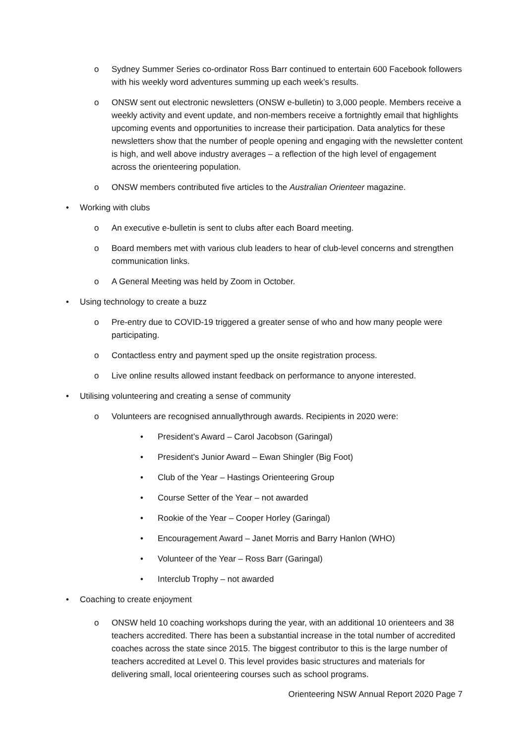o Sydney Summer Series co-ordinator Ross Barr continued to entertain 600 Facebook followers with his weekly word adventures summing up each week’s results.
o ONSW sent out electronic newsletters (ONSW e-bulletin) to 3,000 people. Members receive a weekly activity and event update, and non-members receive a fortnightly email that highlights upcoming events and opportunities to increase their participation. Data analytics for these newsletters show that the number of people opening and engaging with the newsletter content is high, and well above industry averages – a reflection of the high level of engagement across the orienteering population.
o ONSW members contributed five articles to the Australian Orienteer magazine.
• Working with clubs
o An executive e-bulletin is sent to clubs after each Board meeting.
o Board members met with various club leaders to hear of club-level concerns and strengthen communication links.
o A General Meeting was held by Zoom in October.
• Using technology to create a buzz
o Pre-entry due to COVID-19 triggered a greater sense of who and how many people were participating.
o Contactless entry and payment sped up the onsite registration process.
o Live online results allowed instant feedback on performance to anyone interested.
• Utilising volunteering and creating a sense of community
o Volunteers are recognised annuallythrough awards. Recipients in 2020 were:
• President’s Award – Carol Jacobson (Garingal)
• President's Junior Award – Ewan Shingler (Big Foot)
• Club of the Year – Hastings Orienteering Group
• Course Setter of the Year – not awarded
• Rookie of the Year – Cooper Horley (Garingal)
• Encouragement Award – Janet Morris and Barry Hanlon (WHO)
• Volunteer of the Year – Ross Barr (Garingal)
• Interclub Trophy – not awarded
• Coaching to create enjoyment
o ONSW held 10 coaching workshops during the year, with an additional 10 orienteers and 38 teachers accredited. There has been a substantial increase in the total number of accredited coaches across the state since 2015. The biggest contributor to this is the large number of teachers accredited at Level 0. This level provides basic structures and materials for delivering small, local orienteering courses such as school programs.
Orienteering NSW Annual Report 2020 Page 7